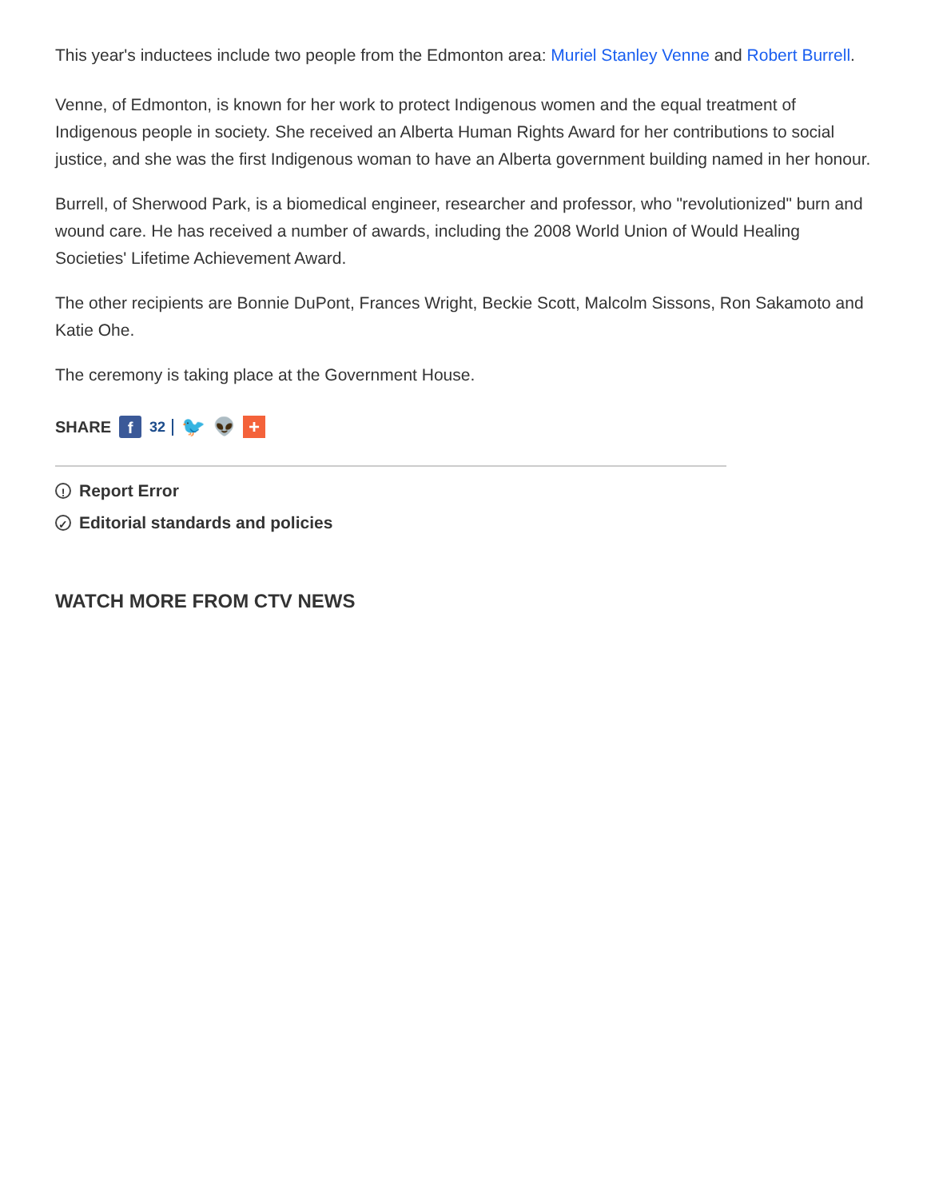This year's inductees include two people from the Edmonton area: Muriel Stanley Venne and Robert Burrell.
Venne, of Edmonton, is known for her work to protect Indigenous women and the equal treatment of Indigenous people in society. She received an Alberta Human Rights Award for her contributions to social justice, and she was the first Indigenous woman to have an Alberta government building named in her honour.
Burrell, of Sherwood Park, is a biomedical engineer, researcher and professor, who "revolutionized" burn and wound care. He has received a number of awards, including the 2008 World Union of Would Healing Societies' Lifetime Achievement Award.
The other recipients are Bonnie DuPont, Frances Wright, Beckie Scott, Malcolm Sissons, Ron Sakamoto and Katie Ohe.
The ceremony is taking place at the Government House.
SHARE f 32 🐦 👽 +
! Report Error
✓ Editorial standards and policies
WATCH MORE FROM CTV NEWS